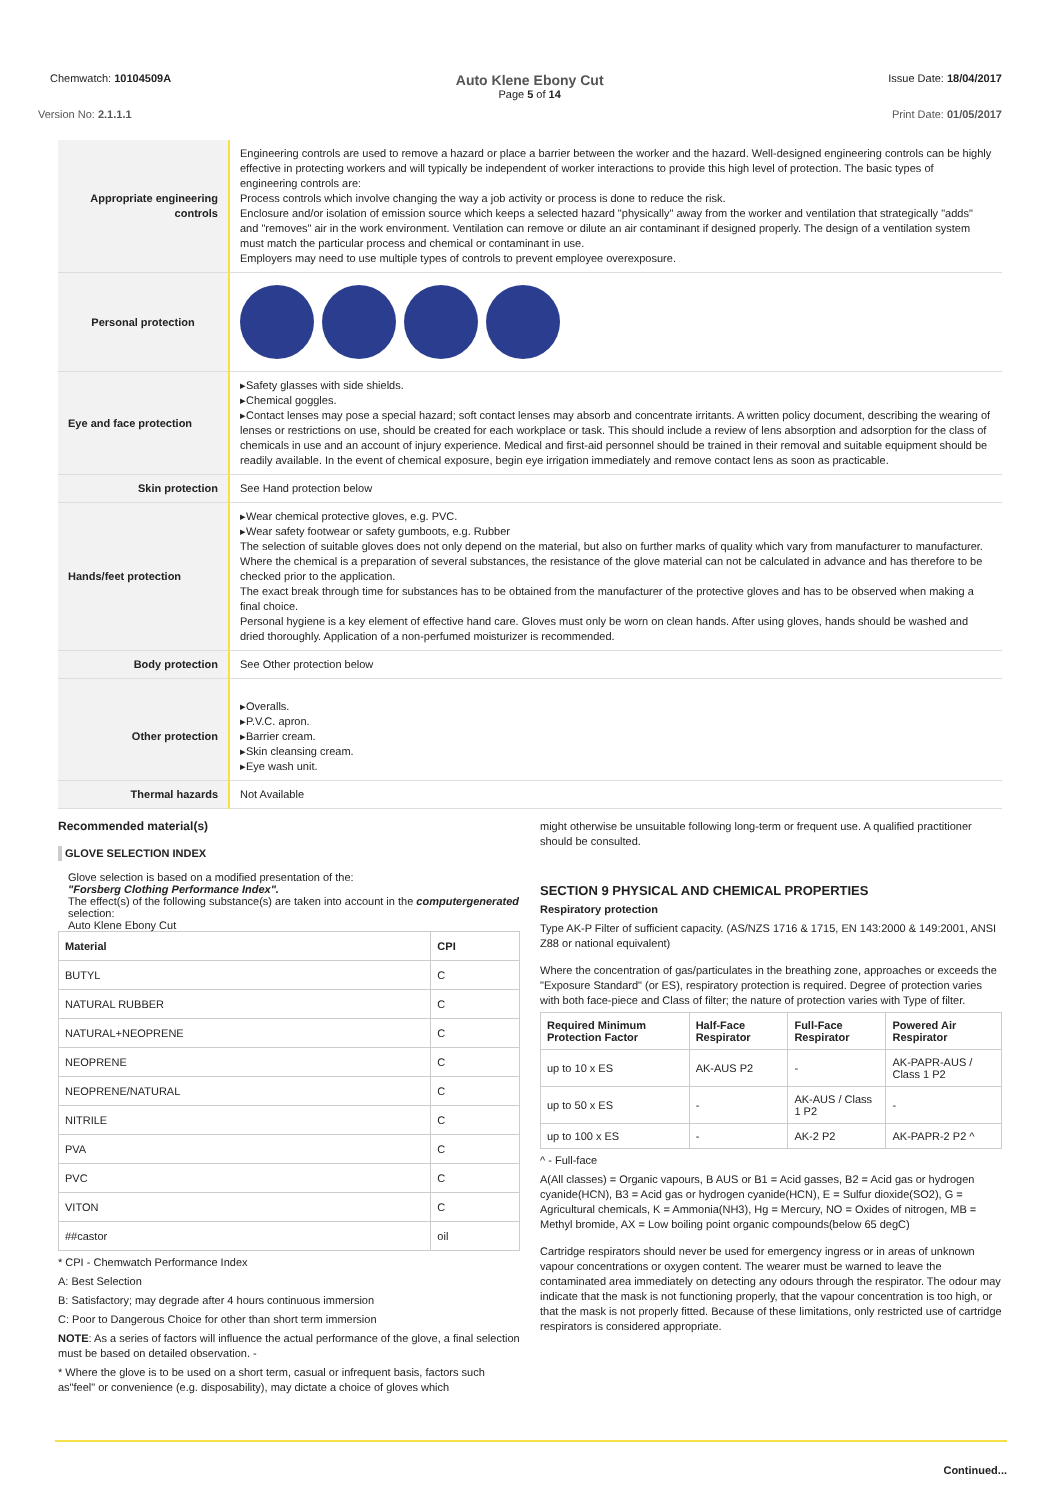Chemwatch: 10104509A
Auto Klene Ebony Cut
Page 5 of 14
Issue Date: 18/04/2017
Version No: 2.1.1.1 Print Date: 01/05/2017
| Appropriate engineering controls | Engineering controls are used to remove a hazard or place a barrier between the worker and the hazard. Well-designed engineering controls can be highly effective in protecting workers and will typically be independent of worker interactions to provide this high level of protection. The basic types of engineering controls are: Process controls which involve changing the way a job activity or process is done to reduce the risk. Enclosure and/or isolation of emission source which keeps a selected hazard "physically" away from the worker and ventilation that strategically "adds" and "removes" air in the work environment. Ventilation can remove or dilute an air contaminant if designed properly. The design of a ventilation system must match the particular process and chemical or contaminant in use. Employers may need to use multiple types of controls to prevent employee overexposure. |
| Personal protection | |
| Eye and face protection | ▸Safety glasses with side shields. ▸Chemical goggles. ▸Contact lenses may pose a special hazard; soft contact lenses may absorb and concentrate irritants. A written policy document, describing the wearing of lenses or restrictions on use, should be created for each workplace or task. This should include a review of lens absorption and adsorption for the class of chemicals in use and an account of injury experience. Medical and first-aid personnel should be trained in their removal and suitable equipment should be readily available. In the event of chemical exposure, begin eye irrigation immediately and remove contact lens as soon as practicable. |
| Skin protection | See Hand protection below |
| Hands/feet protection | ▸Wear chemical protective gloves, e.g. PVC. ▸Wear safety footwear or safety gumboots, e.g. Rubber The selection of suitable gloves does not only depend on the material, but also on further marks of quality which vary from manufacturer to manufacturer. Where the chemical is a preparation of several substances, the resistance of the glove material can not be calculated in advance and has therefore to be checked prior to the application. The exact break through time for substances has to be obtained from the manufacturer of the protective gloves and has to be observed when making a final choice. Personal hygiene is a key element of effective hand care. Gloves must only be worn on clean hands. After using gloves, hands should be washed and dried thoroughly. Application of a non-perfumed moisturizer is recommended. |
| Body protection | See Other protection below |
| Other protection | ▸Overalls. ▸P.V.C. apron. ▸Barrier cream. ▸Skin cleansing cream. ▸Eye wash unit. |
| Thermal hazards | Not Available |
Recommended material(s)
GLOVE SELECTION INDEX
Glove selection is based on a modified presentation of the:
"Forsberg Clothing Performance Index".
The effect(s) of the following substance(s) are taken into account in the computergenerated selection:
Auto Klene Ebony Cut
| Material | CPI |
| --- | --- |
| BUTYL | C |
| NATURAL RUBBER | C |
| NATURAL+NEOPRENE | C |
| NEOPRENE | C |
| NEOPRENE/NATURAL | C |
| NITRILE | C |
| PVA | C |
| PVC | C |
| VITON | C |
| ##castor | oil |
* CPI - Chemwatch Performance Index
A: Best Selection
B: Satisfactory; may degrade after 4 hours continuous immersion
C: Poor to Dangerous Choice for other than short term immersion
NOTE: As a series of factors will influence the actual performance of the glove, a final selection must be based on detailed observation. -
* Where the glove is to be used on a short term, casual or infrequent basis, factors such as"feel" or convenience (e.g. disposability), may dictate a choice of gloves which
might otherwise be unsuitable following long-term or frequent use. A qualified practitioner should be consulted.
SECTION 9 PHYSICAL AND CHEMICAL PROPERTIES
Respiratory protection
Type AK-P Filter of sufficient capacity. (AS/NZS 1716 & 1715, EN 143:2000 & 149:2001, ANSI Z88 or national equivalent)
Where the concentration of gas/particulates in the breathing zone, approaches or exceeds the "Exposure Standard" (or ES), respiratory protection is required. Degree of protection varies with both face-piece and Class of filter; the nature of protection varies with Type of filter.
| Required Minimum Protection Factor | Half-Face Respirator | Full-Face Respirator | Powered Air Respirator |
| --- | --- | --- | --- |
| up to 10 x ES | AK-AUS P2 | - | AK-PAPR-AUS / Class 1 P2 |
| up to 50 x ES | - | AK-AUS / Class 1 P2 | - |
| up to 100 x ES | - | AK-2 P2 | AK-PAPR-2 P2 ^ |
^ - Full-face
A(All classes) = Organic vapours, B AUS or B1 = Acid gasses, B2 = Acid gas or hydrogen cyanide(HCN), B3 = Acid gas or hydrogen cyanide(HCN), E = Sulfur dioxide(SO2), G =
Agricultural chemicals, K = Ammonia(NH3), Hg = Mercury, NO = Oxides of nitrogen, MB = Methyl bromide, AX = Low boiling point organic compounds(below 65 degC)
Cartridge respirators should never be used for emergency ingress or in areas of unknown vapour concentrations or oxygen content. The wearer must be warned to leave the contaminated area immediately on detecting any odours through the respirator. The odour may indicate that the mask is not functioning properly, that the vapour concentration is too high, or that the mask is not properly fitted. Because of these limitations, only restricted use of cartridge respirators is considered appropriate.
Continued...